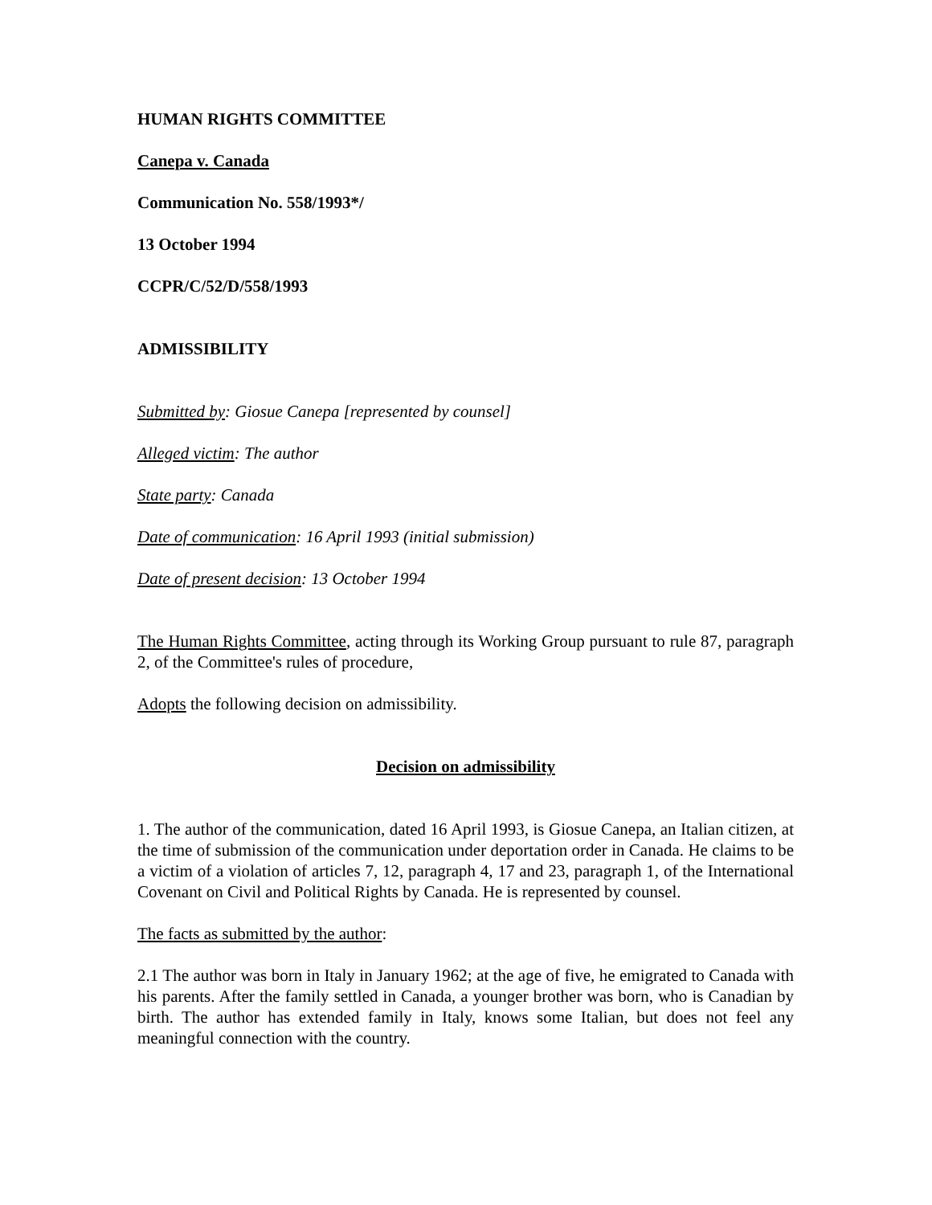HUMAN RIGHTS COMMITTEE
Canepa v. Canada
Communication No. 558/1993*/
13 October 1994
CCPR/C/52/D/558/1993
ADMISSIBILITY
Submitted by: Giosue Canepa [represented by counsel]
Alleged victim: The author
State party: Canada
Date of communication: 16 April 1993 (initial submission)
Date of present decision: 13 October 1994
The Human Rights Committee, acting through its Working Group pursuant to rule 87, paragraph 2, of the Committee's rules of procedure,
Adopts the following decision on admissibility.
Decision on admissibility
1. The author of the communication, dated 16 April 1993, is Giosue Canepa, an Italian citizen, at the time of submission of the communication under deportation order in Canada. He claims to be a victim of a violation of articles 7, 12, paragraph 4, 17 and 23, paragraph 1, of the International Covenant on Civil and Political Rights by Canada. He is represented by counsel.
The facts as submitted by the author:
2.1 The author was born in Italy in January 1962; at the age of five, he emigrated to Canada with his parents. After the family settled in Canada, a younger brother was born, who is Canadian by birth. The author has extended family in Italy, knows some Italian, but does not feel any meaningful connection with the country.